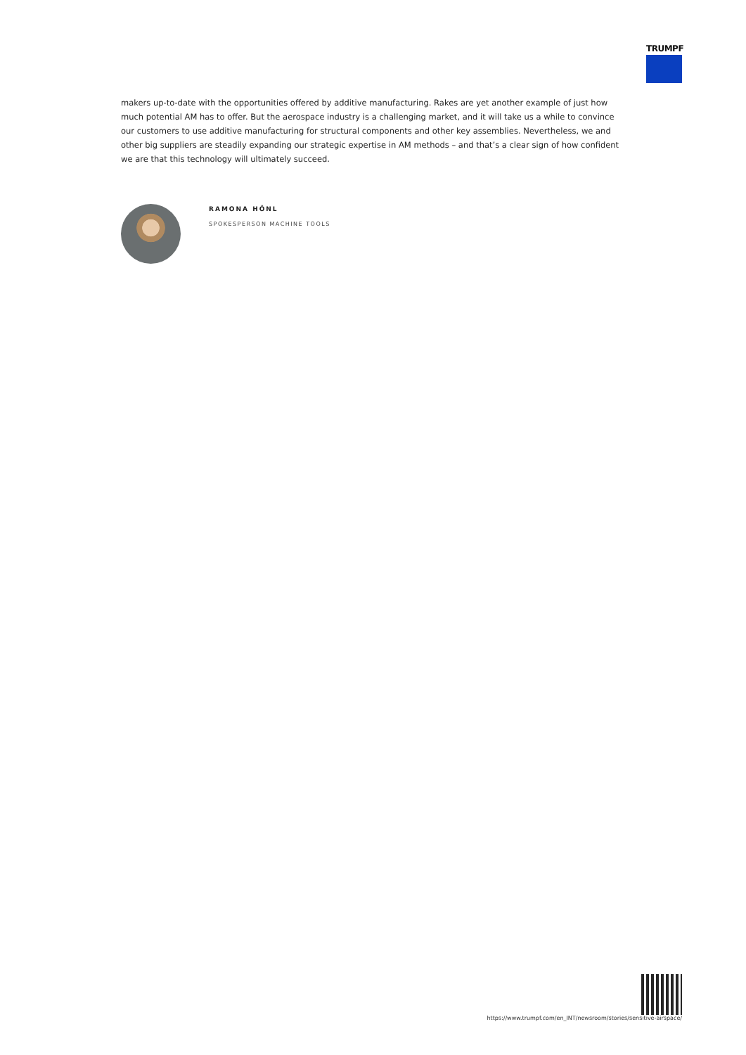TRUMPF
makers up-to-date with the opportunities offered by additive manufacturing. Rakes are yet another example of just how much potential AM has to offer. But the aerospace industry is a challenging market, and it will take us a while to convince our customers to use additive manufacturing for structural components and other key assemblies. Nevertheless, we and other big suppliers are steadily expanding our strategic expertise in AM methods – and that’s a clear sign of how confident we are that this technology will ultimately succeed.
RAMONA HÖNL
SPOKESPERSON MACHINE TOOLS
https://www.trumpf.com/en_INT/newsroom/stories/sensitive-airspace/